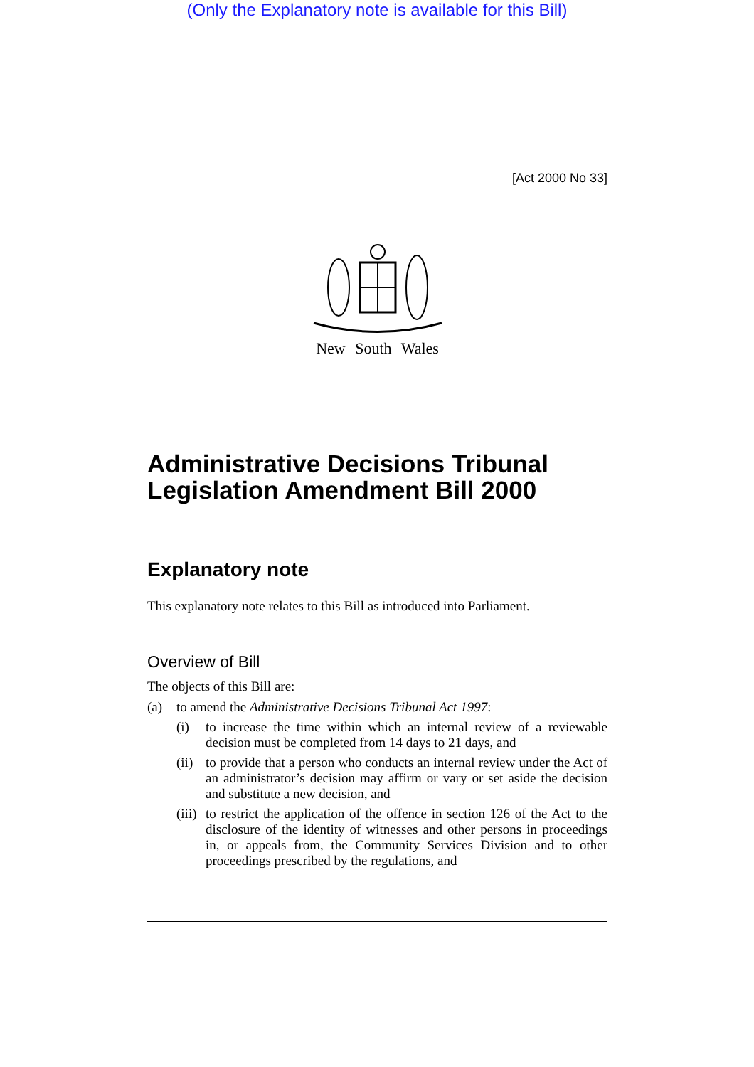(Only the Explanatory note is available for this Bill)
[Act 2000 No 33]
New South Wales
Administrative Decisions Tribunal Legislation Amendment Bill 2000
Explanatory note
This explanatory note relates to this Bill as introduced into Parliament.
Overview of Bill
The objects of this Bill are:
(a) to amend the Administrative Decisions Tribunal Act 1997:
(i) to increase the time within which an internal review of a reviewable decision must be completed from 14 days to 21 days, and
(ii) to provide that a person who conducts an internal review under the Act of an administrator’s decision may affirm or vary or set aside the decision and substitute a new decision, and
(iii) to restrict the application of the offence in section 126 of the Act to the disclosure of the identity of witnesses and other persons in proceedings in, or appeals from, the Community Services Division and to other proceedings prescribed by the regulations, and